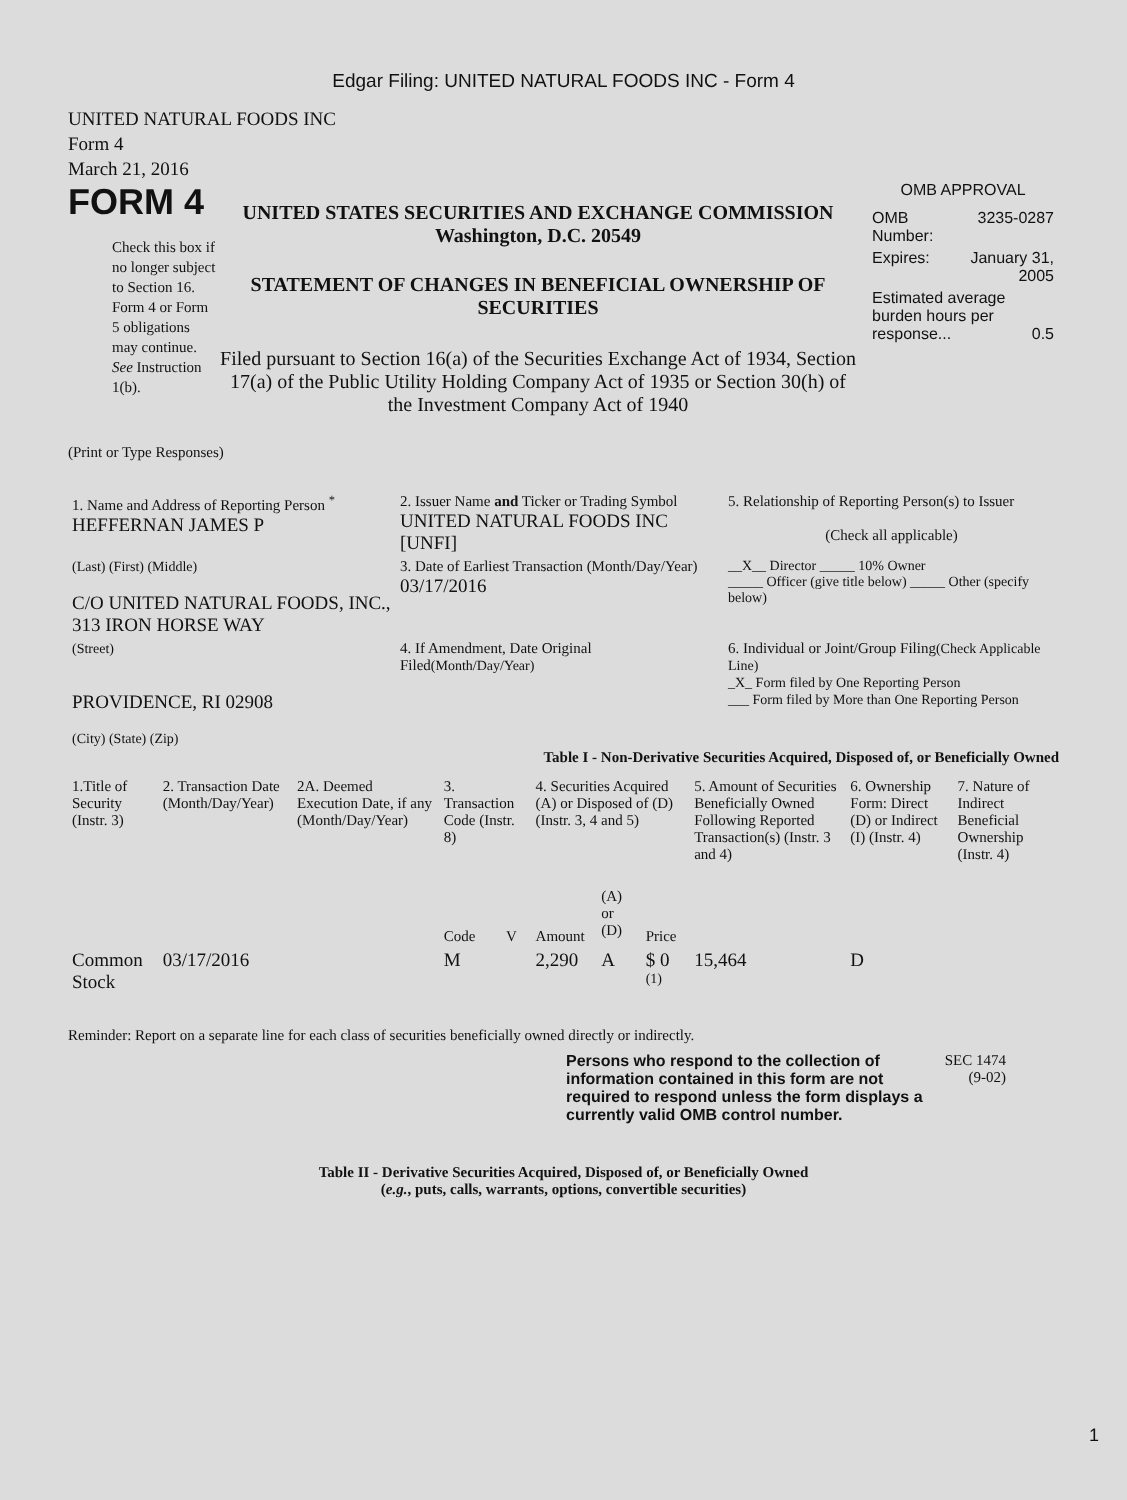Edgar Filing: UNITED NATURAL FOODS INC - Form 4
UNITED NATURAL FOODS INC
Form 4
March 21, 2016
FORM 4
Check this box if no longer subject to Section 16. Form 4 or Form 5 obligations may continue. See Instruction 1(b).
UNITED STATES SECURITIES AND EXCHANGE COMMISSION
Washington, D.C. 20549
STATEMENT OF CHANGES IN BENEFICIAL OWNERSHIP OF SECURITIES
Filed pursuant to Section 16(a) of the Securities Exchange Act of 1934, Section 17(a) of the Public Utility Holding Company Act of 1935 or Section 30(h) of the Investment Company Act of 1940
OMB APPROVAL
| OMB Number: | 3235-0287 |
| Expires: | January 31, 2005 |
| Estimated average burden hours per response... 0.5 | |
(Print or Type Responses)
| 1. Name and Address of Reporting Person <sup>*</sup> HEFFERNAN JAMES P | 2. Issuer Name and Ticker or Trading Symbol UNITED NATURAL FOODS INC [UNFI] | 5. Relationship of Reporting Person(s) to Issuer (Check all applicable) |
| (Last) (First) (Middle) C/O UNITED NATURAL FOODS, INC., 313 IRON HORSE WAY | 3. Date of Earliest Transaction (Month/Day/Year) 03/17/2016 | __X__ Director _____ 10% Owner _____ Officer (give title below) _____ Other (specify below) |
| (Street) PROVIDENCE, RI 02908 (City) (State) (Zip) | 4. If Amendment, Date Original Filed (Month/Day/Year) | 6. Individual or Joint/Group Filing (Check Applicable Line) _X_ Form filed by One Reporting Person ___ Form filed by More than One Reporting Person |
Table I - Non-Derivative Securities Acquired, Disposed of, or Beneficially Owned
| 1.Title of Security (Instr. 3) | 2. Transaction Date (Month/Day/Year) | 2A. Deemed Execution Date, if any (Month/Day/Year) | 3. Transaction Code (Instr. 8) | | 4. Securities Acquired (A) or Disposed of (D) (Instr. 3, 4 and 5) | | | 5. Amount of Securities Beneficially Owned Following Reported Transaction(s) (Instr. 3 and 4) | 6. Ownership Form: Direct (D) or Indirect (I) (Instr. 4) | 7. Nature of Indirect Beneficial Ownership (Instr. 4) |
| --- | --- | --- | --- | --- | --- | --- | --- | --- | --- | --- |
| | | | Code | V | Amount | (A) or (D) | Price | | | |
| Common Stock | 03/17/2016 | | M | | 2,290 | A | $ 0 <sup>(1)</sup> | 15,464 | D | |
Reminder: Report on a separate line for each class of securities beneficially owned directly or indirectly.
Persons who respond to the collection of information contained in this form are not required to respond unless the form displays a currently valid OMB control number.
SEC 1474 (9-02)
Table II - Derivative Securities Acquired, Disposed of, or Beneficially Owned
(e.g., puts, calls, warrants, options, convertible securities)
1